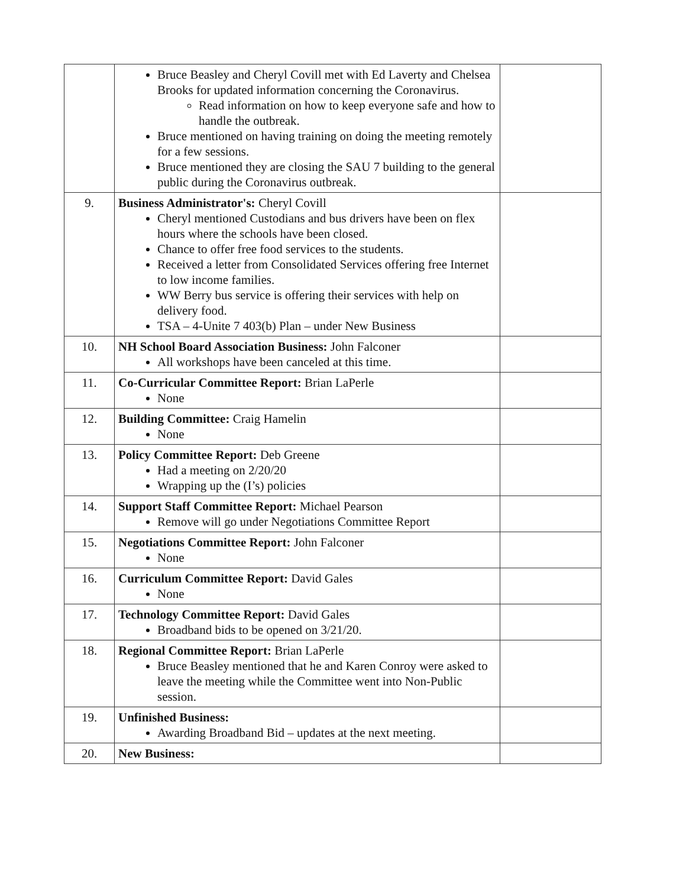| | Bruce Beasley and Cheryl Covill met with Ed Laverty and Chelsea Brooks for updated information concerning the Coronavirus. Read information on how to keep everyone safe and how to handle the outbreak. Bruce mentioned on having training on doing the meeting remotely for a few sessions. Bruce mentioned they are closing the SAU 7 building to the general public during the Coronavirus outbreak. | |
| 9. | Business Administrator's: Cheryl Covill Cheryl mentioned Custodians and bus drivers have been on flex hours where the schools have been closed. Chance to offer free food services to the students. Received a letter from Consolidated Services offering free Internet to low income families. WW Berry bus service is offering their services with help on delivery food. TSA – 4-Unite 7 403(b) Plan – under New Business | |
| 10. | NH School Board Association Business: John Falconer All workshops have been canceled at this time. | |
| 11. | Co-Curricular Committee Report: Brian LaPerle None | |
| 12. | Building Committee: Craig Hamelin None | |
| 13. | Policy Committee Report: Deb Greene Had a meeting on 2/20/20 Wrapping up the (I’s) policies | |
| 14. | Support Staff Committee Report: Michael Pearson Remove will go under Negotiations Committee Report | |
| 15. | Negotiations Committee Report: John Falconer None | |
| 16. | Curriculum Committee Report: David Gales None | |
| 17. | Technology Committee Report: David Gales Broadband bids to be opened on 3/21/20. | |
| 18. | Regional Committee Report: Brian LaPerle Bruce Beasley mentioned that he and Karen Conroy were asked to leave the meeting while the Committee went into Non-Public session. | |
| 19. | Unfinished Business: Awarding Broadband Bid – updates at the next meeting. | |
| 20. | New Business: | |